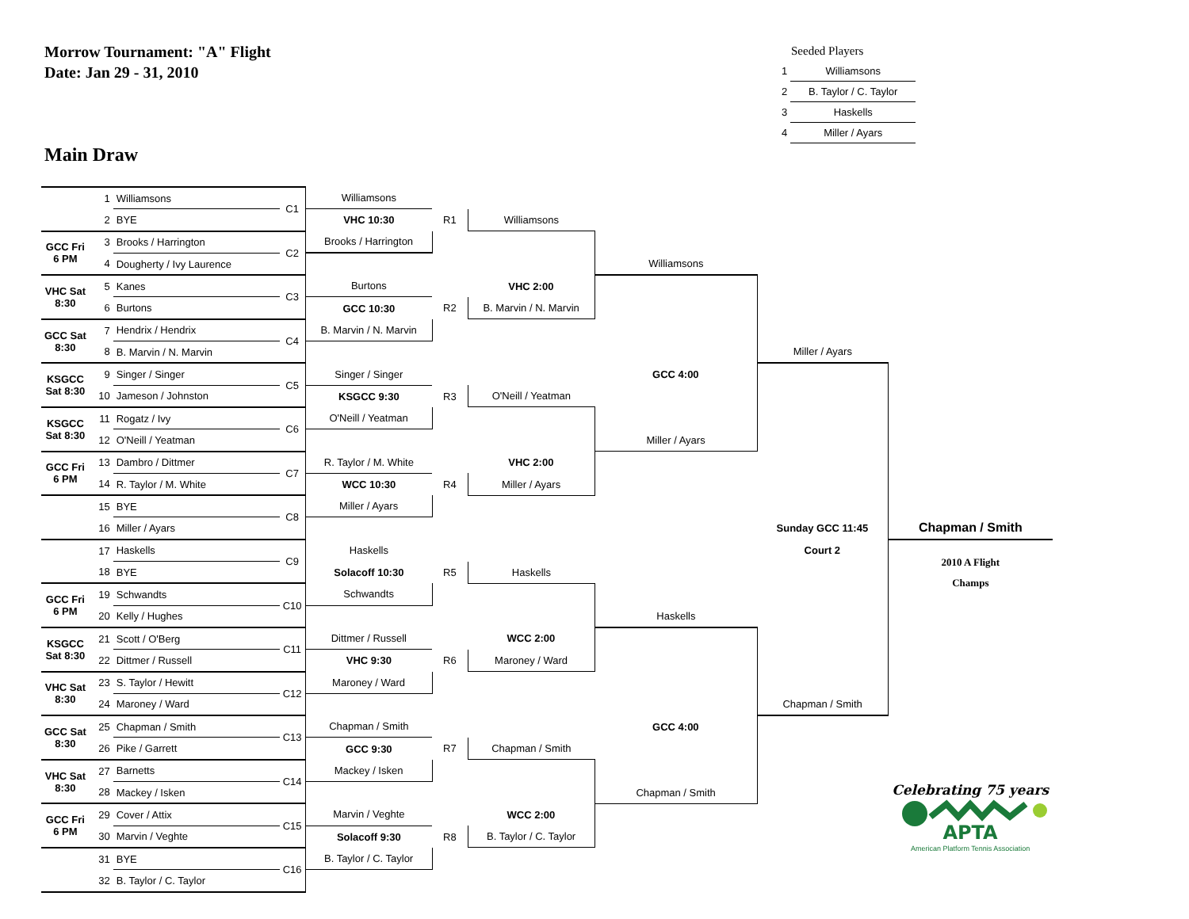Morrow Tournament: "A" Flight
Date: Jan 29 - 31, 2010
Seeded Players
| 1 | Williamsons |
| 2 | B. Taylor / C. Taylor |
| 3 | Haskells |
| 4 | Miller / Ayars |
Main Draw
| | 1 | Williamsons | C1 | Williamsons | | | | | |
| | 2 | BYE | | VHC 10:30 | R1 | Williamsons | | | |
| GCC Fri 6 PM | 3 | Brooks / Harrington | C2 | Brooks / Harrington | | | | | |
| | 4 | Dougherty / Ivy Laurence | | | | | Williamsons | | |
| VHC Sat 8:30 | 5 | Kanes | C3 | Burtons | | VHC 2:00 | | | |
| | 6 | Burtons | | GCC 10:30 | R2 | B. Marvin / N. Marvin | | | |
| GCC Sat 8:30 | 7 | Hendrix / Hendrix | C4 | B. Marvin / N. Marvin | | | | | |
| | 8 | B. Marvin / N. Marvin | | | | | | Miller / Ayars | |
| KSGCC Sat 8:30 | 9 | Singer / Singer | C5 | Singer / Singer | | | GCC 4:00 | | |
| | 10 | Jameson / Johnston | | KSGCC 9:30 | R3 | O'Neill / Yeatman | | | |
| KSGCC Sat 8:30 | 11 | Rogatz / Ivy | C6 | O'Neill / Yeatman | | | | | |
| | 12 | O'Neill / Yeatman | | | | | Miller / Ayars | | |
| GCC Fri 6 PM | 13 | Dambro / Dittmer | C7 | R. Taylor / M. White | | VHC 2:00 | | | |
| | 14 | R. Taylor / M. White | | WCC 10:30 | R4 | Miller / Ayars | | | |
| | 15 | BYE | C8 | Miller / Ayars | | | | | |
| | 16 | Miller / Ayars | | | | | | Sunday GCC 11:45 | Chapman / Smith |
| | 17 | Haskells | C9 | Haskells | | | | Court 2 | 2010 A Flight Champs |
| | 18 | BYE | | Solacoff 10:30 | R5 | Haskells | | | |
| GCC Fri 6 PM | 19 | Schwandts | C10 | Schwandts | | | | | |
| | 20 | Kelly / Hughes | | | | | Haskells | | |
| KSGCC Sat 8:30 | 21 | Scott / O'Berg | C11 | Dittmer / Russell | | WCC 2:00 | | | |
| | 22 | Dittmer / Russell | | VHC 9:30 | R6 | Maroney / Ward | | | |
| VHC Sat 8:30 | 23 | S. Taylor / Hewitt | C12 | Maroney / Ward | | | | | |
| | 24 | Maroney / Ward | | | | | | Chapman / Smith | |
| GCC Sat 8:30 | 25 | Chapman / Smith | C13 | Chapman / Smith | | | GCC 4:00 | | |
| | 26 | Pike / Garrett | | GCC 9:30 | R7 | Chapman / Smith | | | |
| VHC Sat 8:30 | 27 | Barnetts | C14 | Mackey / Isken | | | | | |
| | 28 | Mackey / Isken | | | | | Chapman / Smith | | Celebrating 75 years APTA American Platform Tennis Association |
| GCC Fri 6 PM | 29 | Cover / Attix | C15 | Marvin / Veghte | | WCC 2:00 | | | |
| | 30 | Marvin / Veghte | | Solacoff 9:30 | R8 | B. Taylor / C. Taylor | | | |
| | 31 | BYE | C16 | B. Taylor / C. Taylor | | | | | |
| | 32 | B. Taylor / C. Taylor | | | | | | | |